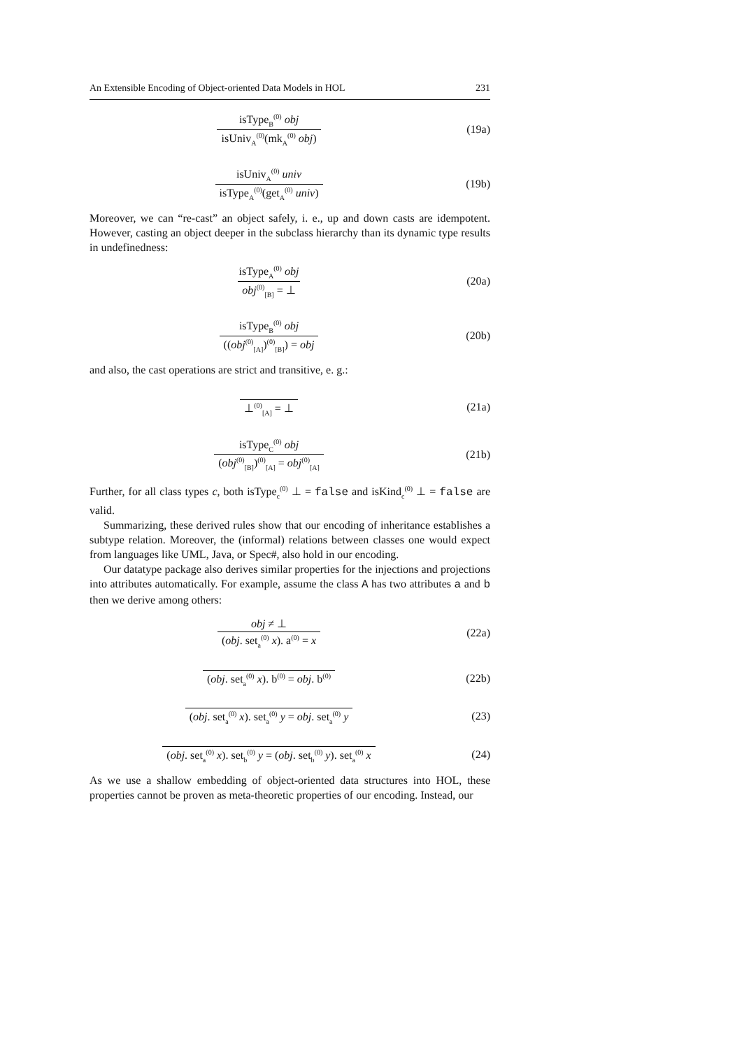An Extensible Encoding of Object-oriented Data Models in HOL 231
isType<sub>B</sub><sup>(0)</sup> obj isUniv<sub>A</sub><sup>(0)</sup>(mk<sub>A</sub><sup>(0)</sup> obj)
(19a)
isUniv<sub>A</sub><sup>(0)</sup> univ isType<sub>A</sub><sup>(0)</sup>(get<sub>A</sub><sup>(0)</sup> univ)
(19b)
Moreover, we can “re-cast” an object safely, i. e., up and down casts are idempotent. However, casting an object deeper in the subclass hierarchy than its dynamic type results in undefinedness:
isType<sub>A</sub><sup>(0)</sup> obj obj<sup>(0)</sup><sub>[B]</sub> = ⊥ (20a)
isType<sub>B</sub><sup>(0)</sup> obj ((obj<sup>(0)</sup><sub>[A]</sub>)<sup>(0)</sup><sub>[B]</sub>) = obj
(20b)
and also, the cast operations are strict and transitive, e. g.:
⊥<sup>(0)</sup><sub>[A]</sub> = ⊥ (21a)
isType<sub>C</sub><sup>(0)</sup> obj (obj<sup>(0)</sup><sub>[B]</sub>)<sup>(0)</sup><sub>[A]</sub> = obj<sup>(0)</sup><sub>[A]</sub>
(21b)
Further, for all class types c, both isType<sub>c</sub><sup>(0)</sup> ⊥ = false and isKind<sub>c</sub><sup>(0)</sup> ⊥ = false are valid.
Summarizing, these derived rules show that our encoding of inheritance establishes a subtype relation. Moreover, the (informal) relations between classes one would expect from languages like UML, Java, or Spec#, also hold in our encoding.
Our datatype package also derives similar properties for the injections and projections into attributes automatically. For example, assume the class A has two attributes a and b then we derive among others:
obj ≠ ⊥ (obj. set<sub>a</sub><sup>(0)</sup> x). a<sup>(0)</sup> = x
(22a)
(obj. set<sub>a</sub><sup>(0)</sup> x). b<sup>(0)</sup> = obj. b<sup>(0)</sup>
(22b)
(obj. set<sub>a</sub><sup>(0)</sup> x). set<sub>a</sub><sup>(0)</sup> y = obj. set<sub>a</sub><sup>(0)</sup> y
(23)
(obj. set<sub>a</sub><sup>(0)</sup> x). set<sub>b</sub><sup>(0)</sup> y = (obj. set<sub>b</sub><sup>(0)</sup> y). set<sub>a</sub><sup>(0)</sup> x
(24)
As we use a shallow embedding of object-oriented data structures into HOL, these properties cannot be proven as meta-theoretic properties of our encoding. Instead, our